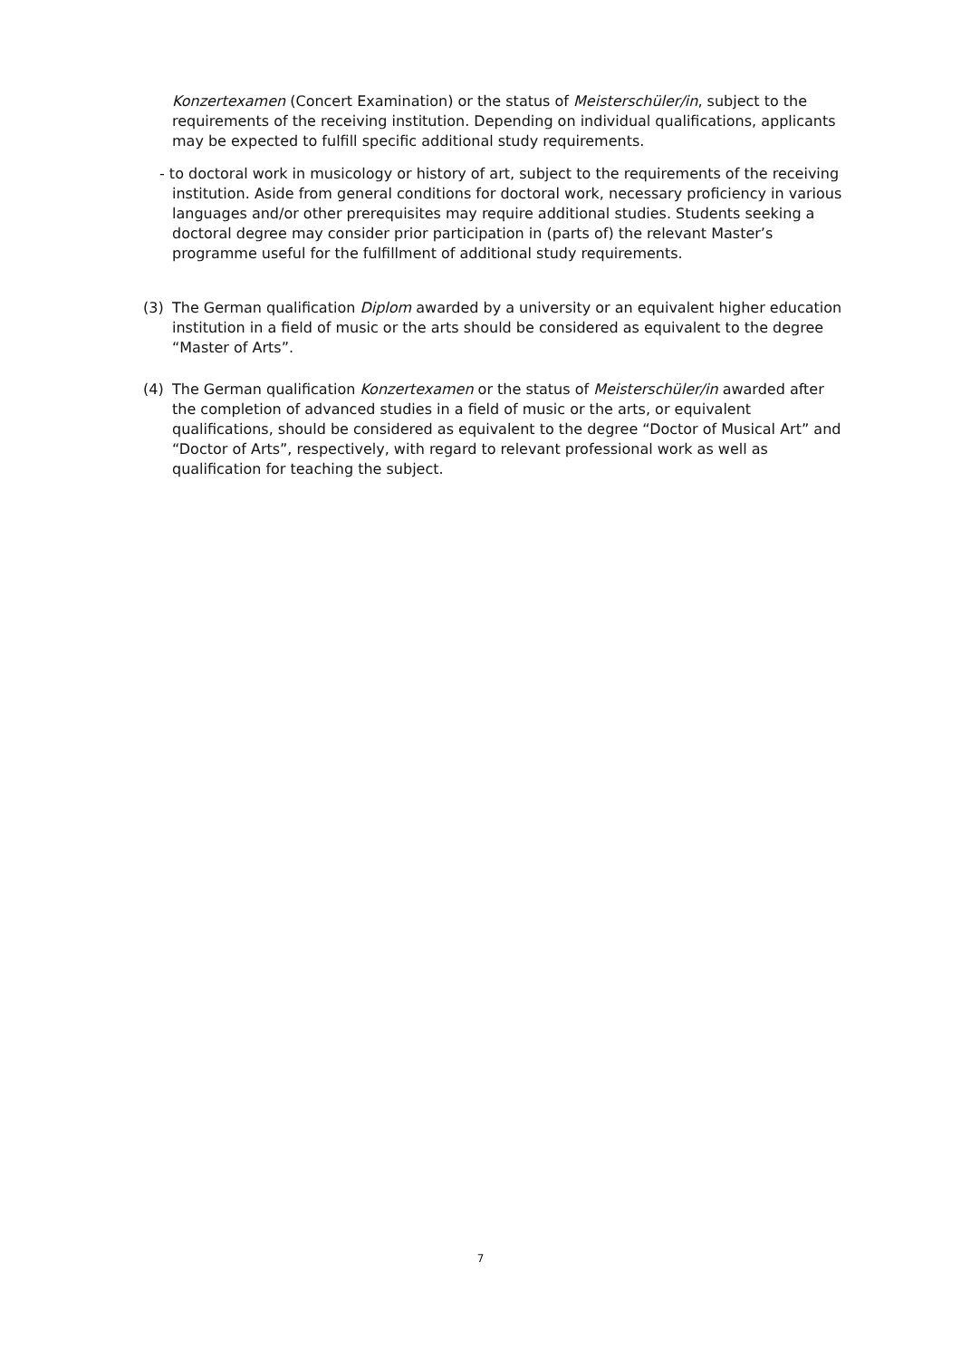Konzertexamen (Concert Examination) or the status of Meisterschüler/in, subject to the requirements of the receiving institution. Depending on individual qualifications, applicants may be expected to fulfill specific additional study requirements.
- to doctoral work in musicology or history of art, subject to the requirements of the receiving institution. Aside from general conditions for doctoral work, necessary proficiency in various languages and/or other prerequisites may require additional studies. Students seeking a doctoral degree may consider prior participation in (parts of) the relevant Master’s programme useful for the fulfillment of additional study requirements.
(3)
The German qualification Diplom awarded by a university or an equivalent higher education institution in a field of music or the arts should be considered as equivalent to the degree “Master of Arts”.
(4)
The German qualification Konzertexamen or the status of Meisterschüler/in awarded after the completion of advanced studies in a field of music or the arts, or equivalent qualifications, should be considered as equivalent to the degree “Doctor of Musical Art” and “Doctor of Arts”, respectively, with regard to relevant professional work as well as qualification for teaching the subject.
7